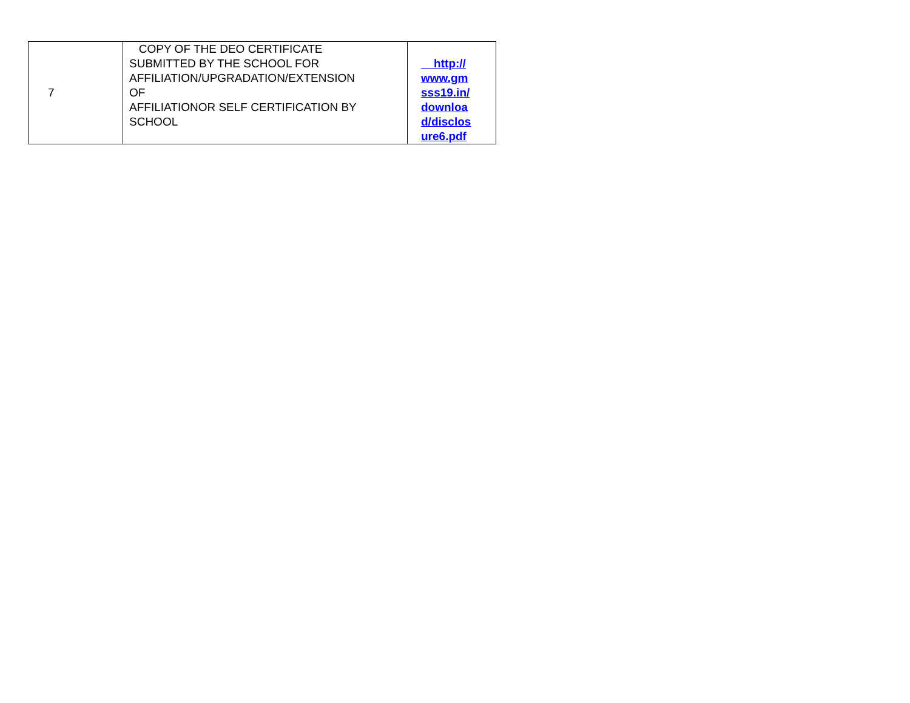| 7 | COPY OF THE DEO CERTIFICATE SUBMITTED BY THE SCHOOL FOR AFFILIATION/UPGRADATION/EXTENSION OF AFFILIATIONOR SELF CERTIFICATION BY SCHOOL | http:// www.gm sss19.in/ downloa d/disclos ure6.pdf |